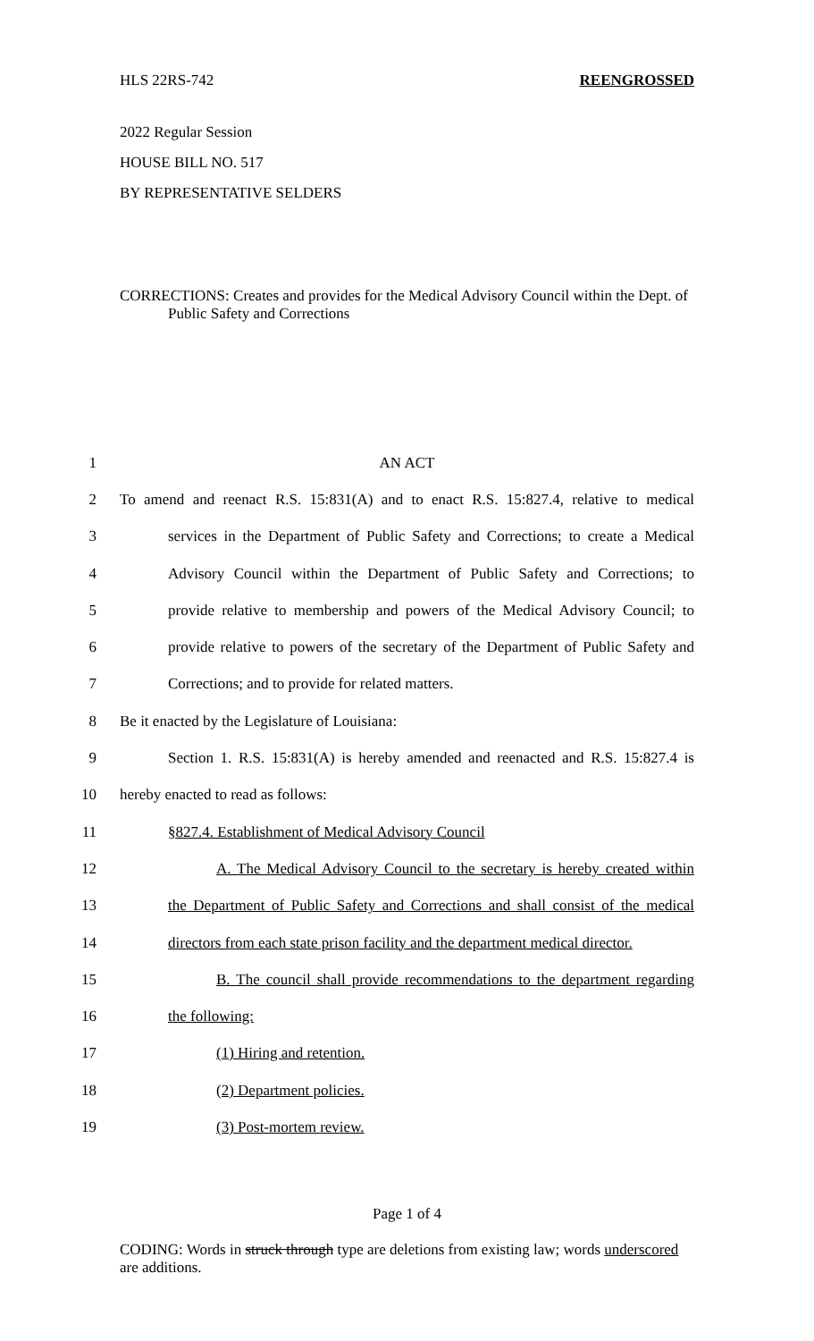HLS 22RS-742 REENGROSSED
2022 Regular Session
HOUSE BILL NO. 517
BY REPRESENTATIVE SELDERS
CORRECTIONS: Creates and provides for the Medical Advisory Council within the Dept. of Public Safety and Corrections
1 AN ACT
2 To amend and reenact R.S. 15:831(A) and to enact R.S. 15:827.4, relative to medical
3 services in the Department of Public Safety and Corrections; to create a Medical
4 Advisory Council within the Department of Public Safety and Corrections; to
5 provide relative to membership and powers of the Medical Advisory Council; to
6 provide relative to powers of the secretary of the Department of Public Safety and
7 Corrections; and to provide for related matters.
8 Be it enacted by the Legislature of Louisiana:
9 Section 1. R.S. 15:831(A) is hereby amended and reenacted and R.S. 15:827.4 is
10 hereby enacted to read as follows:
11 §827.4. Establishment of Medical Advisory Council
12 A. The Medical Advisory Council to the secretary is hereby created within
13 the Department of Public Safety and Corrections and shall consist of the medical
14 directors from each state prison facility and the department medical director.
15 B. The council shall provide recommendations to the department regarding
16 the following:
17 (1) Hiring and retention.
18 (2) Department policies.
19 (3) Post-mortem review.
Page 1 of 4
CODING: Words in struck through type are deletions from existing law; words underscored are additions.